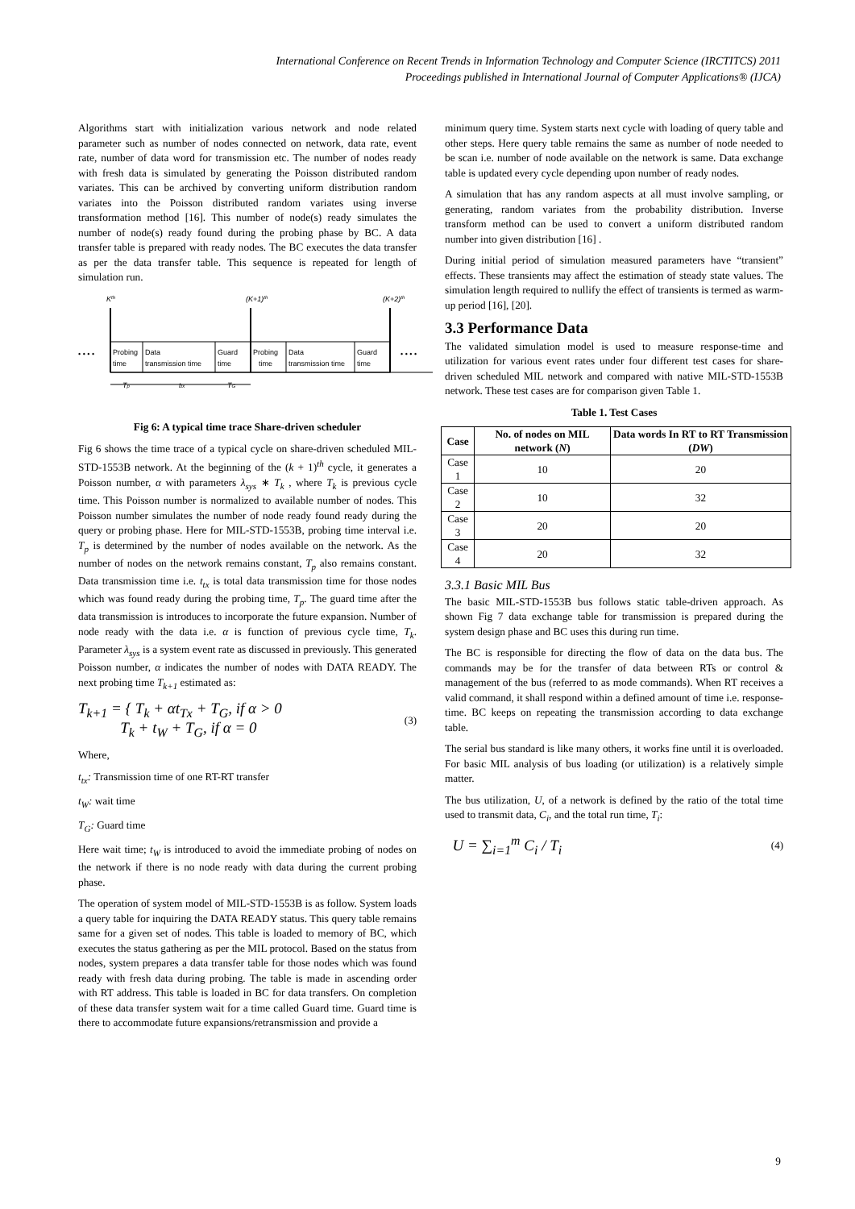International Conference on Recent Trends in Information Technology and Computer Science (IRCTITCS) 2011
Proceedings published in International Journal of Computer Applications® (IJCA)
Algorithms start with initialization various network and node related parameter such as number of nodes connected on network, data rate, event rate, number of data word for transmission etc. The number of nodes ready with fresh data is simulated by generating the Poisson distributed random variates. This can be archived by converting uniform distribution random variates into the Poisson distributed random variates using inverse transformation method [16]. This number of node(s) ready simulates the number of node(s) ready found during the probing phase by BC. A data transfer table is prepared with ready nodes. The BC executes the data transfer as per the data transfer table. This sequence is repeated for length of simulation run.
Kth
(K+1)th
(K+2)th
• • • •
• • • •
Probing
time
Data
transmission time
Guard
time
Probing
time
Data
transmission time
Guard
time
Tp
ttx
TG
Fig 6: A typical time trace Share-driven scheduler
Fig 6 shows the time trace of a typical cycle on share-driven scheduled MIL-STD-1553B network. At the beginning of the (k + 1)<sup>th</sup> cycle, it generates a Poisson number, α with parameters λ<sub>sys</sub> ∗ T<sub>k</sub> , where T<sub>k</sub> is previous cycle time. This Poisson number is normalized to available number of nodes. This Poisson number simulates the number of node ready found ready during the query or probing phase. Here for MIL-STD-1553B, probing time interval i.e. T<sub>p</sub> is determined by the number of nodes available on the network. As the number of nodes on the network remains constant, T<sub>p</sub> also remains constant. Data transmission time i.e. t<sub>tx</sub> is total data transmission time for those nodes which was found ready during the probing time, T<sub>p</sub>. The guard time after the data transmission is introduces to incorporate the future expansion. Number of node ready with the data i.e. α is function of previous cycle time, T<sub>k</sub>. Parameter λ<sub>sys</sub> is a system event rate as discussed in previously. This generated Poisson number, α indicates the number of nodes with DATA READY. The next probing time T<sub>k+1</sub> estimated as:
T<sub>k+1</sub> = { T<sub>k</sub> + αt<sub>Tx</sub> + T<sub>G</sub>, if α > 0
T<sub>k</sub> + t<sub>W</sub> + T<sub>G</sub>, if α = 0
(3)
Where,
t<sub>tx</sub>: Transmission time of one RT-RT transfer
t<sub>W</sub>: wait time
T<sub>G</sub>: Guard time
Here wait time; t<sub>W</sub> is introduced to avoid the immediate probing of nodes on the network if there is no node ready with data during the current probing phase.
The operation of system model of MIL-STD-1553B is as follow. System loads a query table for inquiring the DATA READY status. This query table remains same for a given set of nodes. This table is loaded to memory of BC, which executes the status gathering as per the MIL protocol. Based on the status from nodes, system prepares a data transfer table for those nodes which was found ready with fresh data during probing. The table is made in ascending order with RT address. This table is loaded in BC for data transfers. On completion of these data transfer system wait for a time called Guard time. Guard time is there to accommodate future expansions/retransmission and provide a
minimum query time. System starts next cycle with loading of query table and other steps. Here query table remains the same as number of node needed to be scan i.e. number of node available on the network is same. Data exchange table is updated every cycle depending upon number of ready nodes.
A simulation that has any random aspects at all must involve sampling, or generating, random variates from the probability distribution. Inverse transform method can be used to convert a uniform distributed random number into given distribution [16] .
During initial period of simulation measured parameters have “transient” effects. These transients may affect the estimation of steady state values. The simulation length required to nullify the effect of transients is termed as warm-up period [16], [20].
3.3 Performance Data
The validated simulation model is used to measure response-time and utilization for various event rates under four different test cases for share-driven scheduled MIL network and compared with native MIL-STD-1553B network. These test cases are for comparison given Table 1.
Table 1. Test Cases
| Case | No. of nodes on MIL network ( N ) | Data words In RT to RT Transmission ( DW ) |
| --- | --- | --- |
| Case 1 | 10 | 20 |
| Case 2 | 10 | 32 |
| Case 3 | 20 | 20 |
| Case 4 | 20 | 32 |
3.3.1 Basic MIL Bus
The basic MIL-STD-1553B bus follows static table-driven approach. As shown Fig 7 data exchange table for transmission is prepared during the system design phase and BC uses this during run time.
The BC is responsible for directing the flow of data on the data bus. The commands may be for the transfer of data between RTs or control & management of the bus (referred to as mode commands). When RT receives a valid command, it shall respond within a defined amount of time i.e. response-time. BC keeps on repeating the transmission according to data exchange table.
The serial bus standard is like many others, it works fine until it is overloaded. For basic MIL analysis of bus loading (or utilization) is a relatively simple matter.
The bus utilization, U, of a network is defined by the ratio of the total time used to transmit data, C<sub>i</sub>, and the total run time, T<sub>i</sub>:
U = ∑<sub>i=1</sub><sup>m</sup> C<sub>i</sub> / T<sub>i</sub>
(4)
9